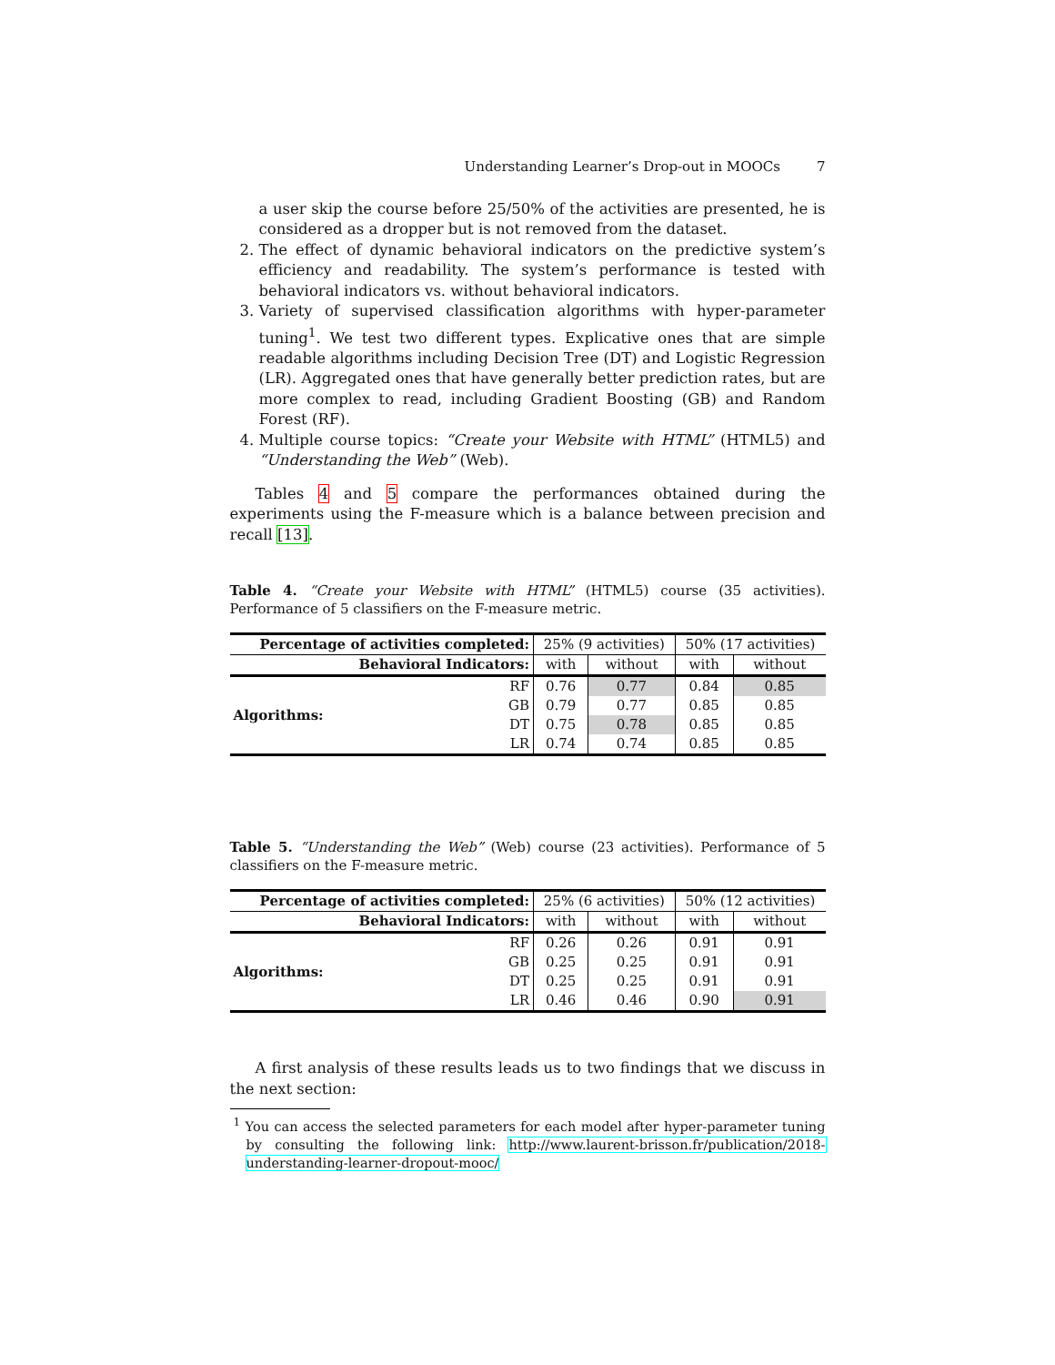Understanding Learner’s Drop-out in MOOCs 7
a user skip the course before 25/50% of the activities are presented, he is considered as a dropper but is not removed from the dataset.
2. The effect of dynamic behavioral indicators on the predictive system’s efficiency and readability. The system’s performance is tested with behavioral indicators vs. without behavioral indicators.
3. Variety of supervised classification algorithms with hyper-parameter tuning<sup>1</sup>. We test two different types. Explicative ones that are simple readable algorithms including Decision Tree (DT) and Logistic Regression (LR). Aggregated ones that have generally better prediction rates, but are more complex to read, including Gradient Boosting (GB) and Random Forest (RF).
4. Multiple course topics: “Create your Website with HTML” (HTML5) and “Understanding the Web” (Web).
Tables 4 and 5 compare the performances obtained during the experiments using the F-measure which is a balance between precision and recall [13].
Table 4. “Create your Website with HTML” (HTML5) course (35 activities). Performance of 5 classifiers on the F-measure metric.
| Percentage of activities completed: | | 25% (9 activities) | | 50% (17 activities) | |
| --- | --- | --- | --- | --- | --- |
| Behavioral Indicators: | | with | without | with | without |
| Algorithms: | RF | 0.76 | 0.77 | 0.84 | 0.85 |
| | GB | 0.79 | 0.77 | 0.85 | 0.85 |
| | DT | 0.75 | 0.78 | 0.85 | 0.85 |
| | LR | 0.74 | 0.74 | 0.85 | 0.85 |
Table 5. “Understanding the Web” (Web) course (23 activities). Performance of 5 classifiers on the F-measure metric.
| Percentage of activities completed: | | 25% (6 activities) | | 50% (12 activities) | |
| --- | --- | --- | --- | --- | --- |
| Behavioral Indicators: | | with | without | with | without |
| Algorithms: | RF | 0.26 | 0.26 | 0.91 | 0.91 |
| | GB | 0.25 | 0.25 | 0.91 | 0.91 |
| | DT | 0.25 | 0.25 | 0.91 | 0.91 |
| | LR | 0.46 | 0.46 | 0.90 | 0.91 |
A first analysis of these results leads us to two findings that we discuss in the next section:
<sup>1</sup> You can access the selected parameters for each model after hyper-parameter tuning by consulting the following link: http://www.laurent-brisson.fr/publication/2018-understanding-learner-dropout-mooc/